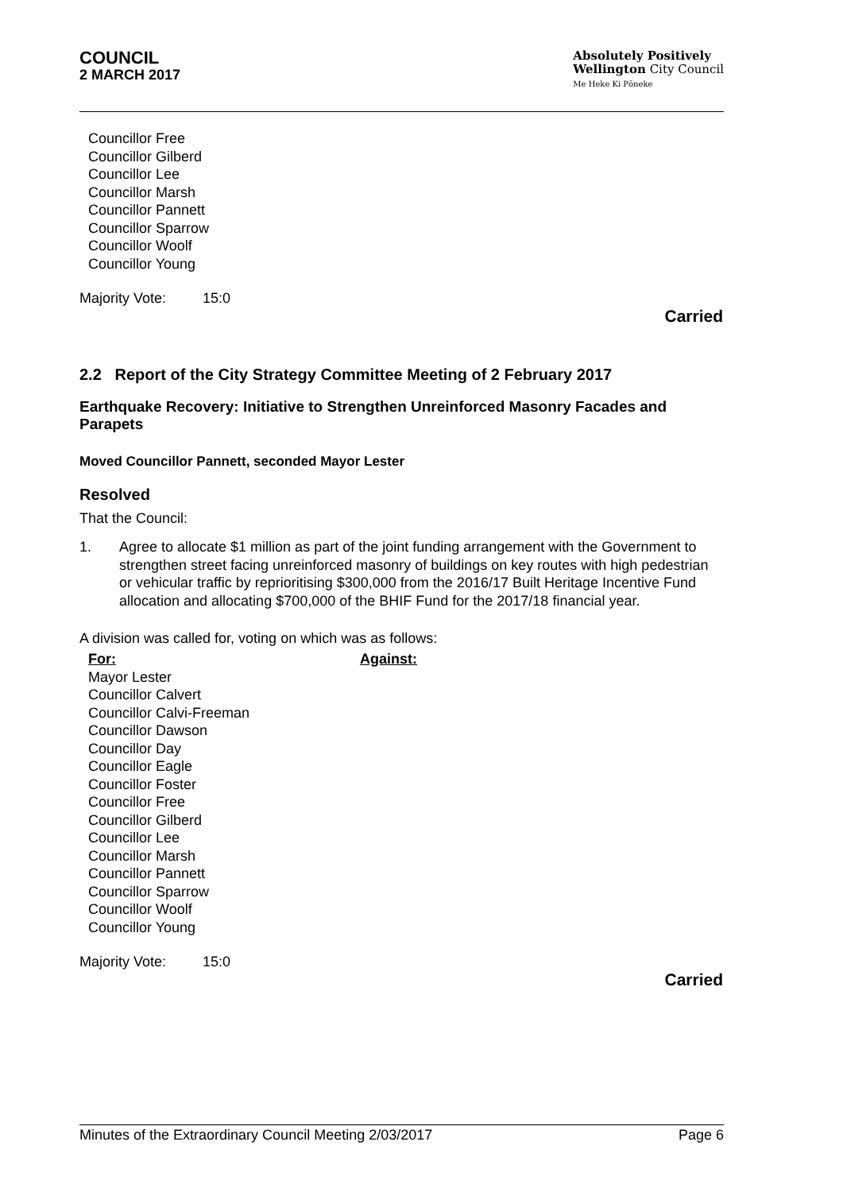COUNCIL
2 MARCH 2017
Absolutely Positively
Wellington City Council
Me Heke Ki Pōneke
Councillor Free
Councillor Gilberd
Councillor Lee
Councillor Marsh
Councillor Pannett
Councillor Sparrow
Councillor Woolf
Councillor Young
Majority Vote: 15:0
Carried
2.2 Report of the City Strategy Committee Meeting of 2 February 2017
Earthquake Recovery: Initiative to Strengthen Unreinforced Masonry Facades and Parapets
Moved Councillor Pannett, seconded Mayor Lester
Resolved
That the Council:
1. Agree to allocate $1 million as part of the joint funding arrangement with the Government to strengthen street facing unreinforced masonry of buildings on key routes with high pedestrian or vehicular traffic by reprioritising $300,000 from the 2016/17 Built Heritage Incentive Fund allocation and allocating $700,000 of the BHIF Fund for the 2017/18 financial year.
A division was called for, voting on which was as follows:
For:
Mayor Lester
Councillor Calvert
Councillor Calvi-Freeman
Councillor Dawson
Councillor Day
Councillor Eagle
Councillor Foster
Councillor Free
Councillor Gilberd
Councillor Lee
Councillor Marsh
Councillor Pannett
Councillor Sparrow
Councillor Woolf
Councillor Young
Against:
Majority Vote: 15:0
Carried
Minutes of the Extraordinary Council Meeting 2/03/2017 Page 6